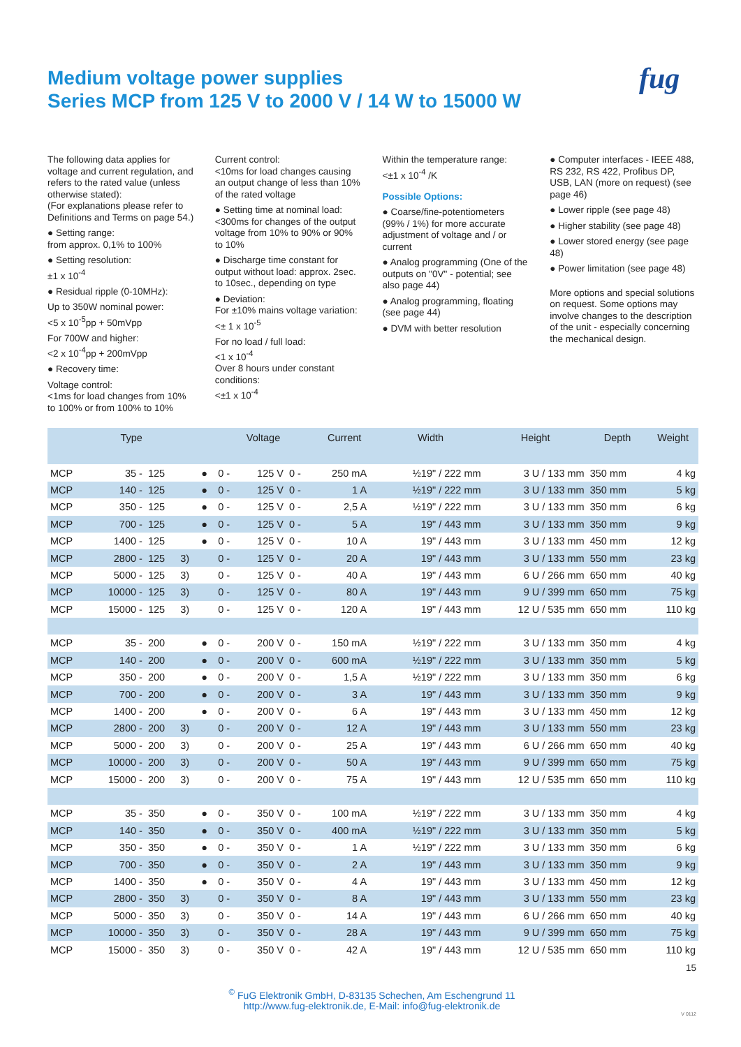fug
Medium voltage power supplies
Series MCP from 125 V to 2000 V / 14 W to 15000 W
The following data applies for voltage and current regulation, and refers to the rated value (unless otherwise stated):
(For explanations please refer to Definitions and Terms on page 54.)
● Setting range:
from approx. 0,1% to 100%
● Setting resolution:
±1 x 10<sup>-4</sup>
● Residual ripple (0-10MHz):
Up to 350W nominal power:
<5 x 10<sup>-5</sup>pp + 50mVpp
For 700W and higher:
<2 x 10<sup>-4</sup>pp + 200mVpp
● Recovery time:
Voltage control:
<1ms for load changes from 10% to 100% or from 100% to 10%
Current control:
<10ms for load changes causing an output change of less than 10% of the rated voltage
● Setting time at nominal load: <300ms for changes of the output voltage from 10% to 90% or 90% to 10%
● Discharge time constant for output without load: approx. 2sec. to 10sec., depending on type
● Deviation:
For ±10% mains voltage variation:
<± 1 x 10<sup>-5</sup>
For no load / full load:
<1 x 10<sup>-4</sup>
Over 8 hours under constant conditions:
<±1 x 10<sup>-4</sup>
Within the temperature range:
<±1 x 10<sup>-4</sup> /K
Possible Options:
● Coarse/fine-potentiometers (99% / 1%) for more accurate adjustment of voltage and / or current
● Analog programming (One of the outputs on "0V" - potential; see also page 44)
● Analog programming, floating (see page 44)
● DVM with better resolution
● Computer interfaces - IEEE 488, RS 232, RS 422, Profibus DP, USB, LAN (more on request) (see page 46)
● Lower ripple (see page 48)
● Higher stability (see page 48)
● Lower stored energy (see page 48)
● Power limitation (see page 48)
More options and special solutions on request. Some options may involve changes to the description of the unit - especially concerning the mechanical design.
| Type | | | | | Voltage | | | Current | | Width | Height | Depth | Weight |
| --- | --- | --- | --- | --- | --- | --- | --- | --- | --- | --- | --- | --- | --- |
| MCP | 35 - | 125 | | ● | 0 - | 125 V | 0 - | 250 mA | | ½19" / 222 mm | 3 U / 133 mm | 350 mm | 4 kg |
| MCP | 140 - | 125 | | ● | 0 - | 125 V | 0 - | 1 A | | ½19" / 222 mm | 3 U / 133 mm | 350 mm | 5 kg |
| MCP | 350 - | 125 | | ● | 0 - | 125 V | 0 - | 2,5 A | | ½19" / 222 mm | 3 U / 133 mm | 350 mm | 6 kg |
| MCP | 700 - | 125 | | ● | 0 - | 125 V | 0 - | 5 A | | 19" / 443 mm | 3 U / 133 mm | 350 mm | 9 kg |
| MCP | 1400 - | 125 | | ● | 0 - | 125 V | 0 - | 10 A | | 19" / 443 mm | 3 U / 133 mm | 450 mm | 12 kg |
| MCP | 2800 - | 125 | 3) | | 0 - | 125 V | 0 - | 20 A | | 19" / 443 mm | 3 U / 133 mm | 550 mm | 23 kg |
| MCP | 5000 - | 125 | 3) | | 0 - | 125 V | 0 - | 40 A | | 19" / 443 mm | 6 U / 266 mm | 650 mm | 40 kg |
| MCP | 10000 - | 125 | 3) | | 0 - | 125 V | 0 - | 80 A | | 19" / 443 mm | 9 U / 399 mm | 650 mm | 75 kg |
| MCP | 15000 - | 125 | 3) | | 0 - | 125 V | 0 - | 120 A | | 19" / 443 mm | 12 U / 535 mm | 650 mm | 110 kg |
| MCP | 35 - | 200 | | ● | 0 - | 200 V | 0 - | 150 mA | | ½19" / 222 mm | 3 U / 133 mm | 350 mm | 4 kg |
| MCP | 140 - | 200 | | ● | 0 - | 200 V | 0 - | 600 mA | | ½19" / 222 mm | 3 U / 133 mm | 350 mm | 5 kg |
| MCP | 350 - | 200 | | ● | 0 - | 200 V | 0 - | 1,5 A | | ½19" / 222 mm | 3 U / 133 mm | 350 mm | 6 kg |
| MCP | 700 - | 200 | | ● | 0 - | 200 V | 0 - | 3 A | | 19" / 443 mm | 3 U / 133 mm | 350 mm | 9 kg |
| MCP | 1400 - | 200 | | ● | 0 - | 200 V | 0 - | 6 A | | 19" / 443 mm | 3 U / 133 mm | 450 mm | 12 kg |
| MCP | 2800 - | 200 | 3) | | 0 - | 200 V | 0 - | 12 A | | 19" / 443 mm | 3 U / 133 mm | 550 mm | 23 kg |
| MCP | 5000 - | 200 | 3) | | 0 - | 200 V | 0 - | 25 A | | 19" / 443 mm | 6 U / 266 mm | 650 mm | 40 kg |
| MCP | 10000 - | 200 | 3) | | 0 - | 200 V | 0 - | 50 A | | 19" / 443 mm | 9 U / 399 mm | 650 mm | 75 kg |
| MCP | 15000 - | 200 | 3) | | 0 - | 200 V | 0 - | 75 A | | 19" / 443 mm | 12 U / 535 mm | 650 mm | 110 kg |
| MCP | 35 - | 350 | | ● | 0 - | 350 V | 0 - | 100 mA | | ½19" / 222 mm | 3 U / 133 mm | 350 mm | 4 kg |
| MCP | 140 - | 350 | | ● | 0 - | 350 V | 0 - | 400 mA | | ½19" / 222 mm | 3 U / 133 mm | 350 mm | 5 kg |
| MCP | 350 - | 350 | | ● | 0 - | 350 V | 0 - | 1 A | | ½19" / 222 mm | 3 U / 133 mm | 350 mm | 6 kg |
| MCP | 700 - | 350 | | ● | 0 - | 350 V | 0 - | 2 A | | 19" / 443 mm | 3 U / 133 mm | 350 mm | 9 kg |
| MCP | 1400 - | 350 | | ● | 0 - | 350 V | 0 - | 4 A | | 19" / 443 mm | 3 U / 133 mm | 450 mm | 12 kg |
| MCP | 2800 - | 350 | 3) | | 0 - | 350 V | 0 - | 8 A | | 19" / 443 mm | 3 U / 133 mm | 550 mm | 23 kg |
| MCP | 5000 - | 350 | 3) | | 0 - | 350 V | 0 - | 14 A | | 19" / 443 mm | 6 U / 266 mm | 650 mm | 40 kg |
| MCP | 10000 - | 350 | 3) | | 0 - | 350 V | 0 - | 28 A | | 19" / 443 mm | 9 U / 399 mm | 650 mm | 75 kg |
| MCP | 15000 - | 350 | 3) | | 0 - | 350 V | 0 - | 42 A | | 19" / 443 mm | 12 U / 535 mm | 650 mm | 110 kg |
15
<sup>©</sup> FuG Elektronik GmbH, D-83135 Schechen, Am Eschengrund 11
http://www.fug-elektronik.de, E-Mail: info@fug-elektronik.de
V 0112